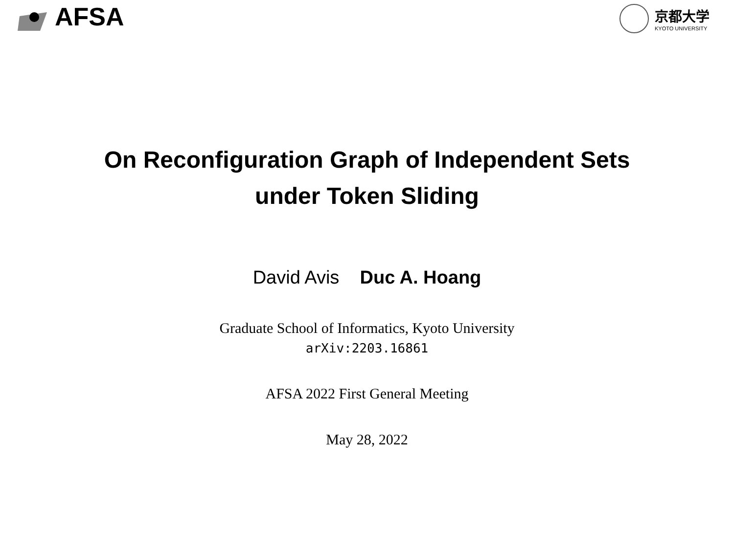AFSA
京都大学
KYOTO UNIVERSITY
On Reconfiguration Graph of Independent Sets
under Token Sliding
David Avis Duc A. Hoang
Graduate School of Informatics, Kyoto University
arXiv:2203.16861
AFSA 2022 First General Meeting
May 28, 2022